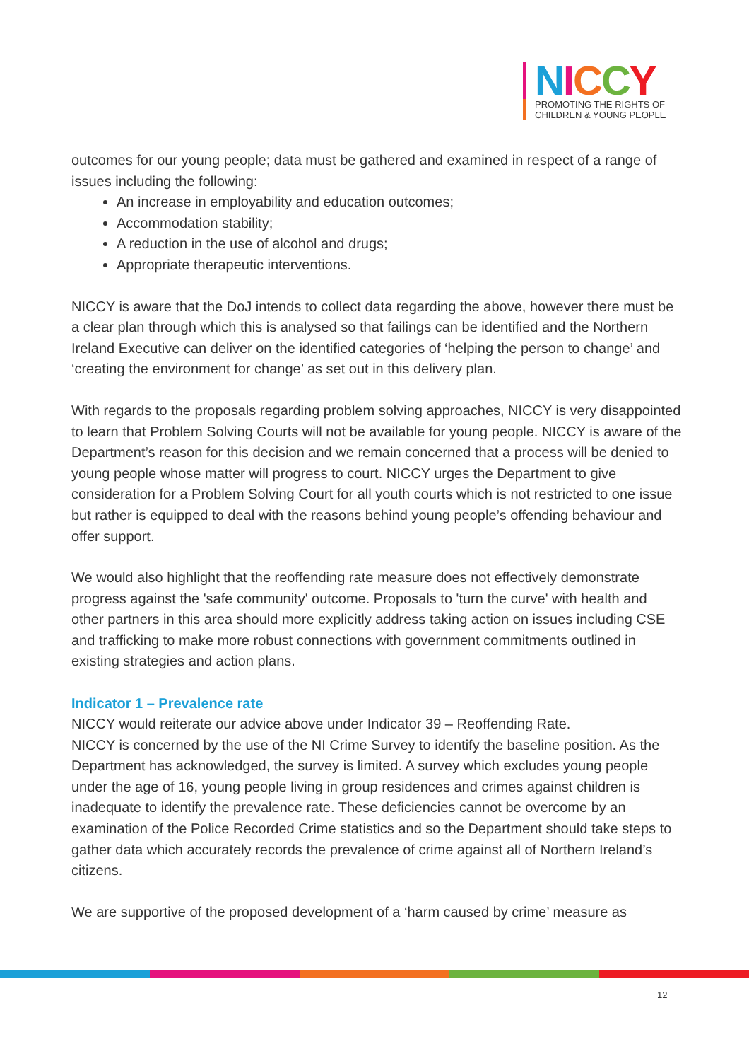NICCY
PROMOTING THE RIGHTS OF
CHILDREN & YOUNG PEOPLE
outcomes for our young people; data must be gathered and examined in respect of a range of issues including the following:
An increase in employability and education outcomes;
Accommodation stability;
A reduction in the use of alcohol and drugs;
Appropriate therapeutic interventions.
NICCY is aware that the DoJ intends to collect data regarding the above, however there must be a clear plan through which this is analysed so that failings can be identified and the Northern Ireland Executive can deliver on the identified categories of ‘helping the person to change’ and ‘creating the environment for change’ as set out in this delivery plan.
With regards to the proposals regarding problem solving approaches, NICCY is very disappointed to learn that Problem Solving Courts will not be available for young people. NICCY is aware of the Department’s reason for this decision and we remain concerned that a process will be denied to young people whose matter will progress to court. NICCY urges the Department to give consideration for a Problem Solving Court for all youth courts which is not restricted to one issue but rather is equipped to deal with the reasons behind young people’s offending behaviour and offer support.
We would also highlight that the reoffending rate measure does not effectively demonstrate progress against the 'safe community' outcome. Proposals to 'turn the curve' with health and other partners in this area should more explicitly address taking action on issues including CSE and trafficking to make more robust connections with government commitments outlined in existing strategies and action plans.
Indicator 1 – Prevalence rate
NICCY would reiterate our advice above under Indicator 39 – Reoffending Rate.
NICCY is concerned by the use of the NI Crime Survey to identify the baseline position. As the Department has acknowledged, the survey is limited. A survey which excludes young people under the age of 16, young people living in group residences and crimes against children is inadequate to identify the prevalence rate. These deficiencies cannot be overcome by an examination of the Police Recorded Crime statistics and so the Department should take steps to gather data which accurately records the prevalence of crime against all of Northern Ireland’s citizens.
We are supportive of the proposed development of a ‘harm caused by crime’ measure as
12